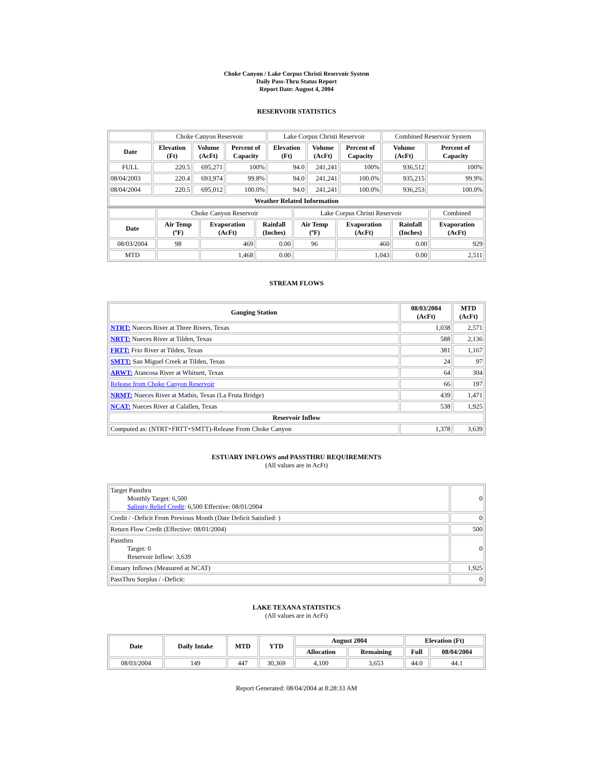Choke Canyon / Lake Corpus Christi Reservoir System
Daily Pass-Thru Status Report
Report Date: August 4, 2004
RESERVOIR STATISTICS
| | Choke Canyon Reservoir | | | Lake Corpus Christi Reservoir | | | Combined Reservoir System | |
| Date | Elevation (Ft) | Volume (AcFt) | Percent of Capacity | Elevation (Ft) | Volume (AcFt) | Percent of Capacity | Volume (AcFt) | Percent of Capacity |
| FULL | 220.5 | 695,271 | 100% | 94.0 | 241,241 | 100% | 936,512 | 100% |
| 08/04/2003 | 220.4 | 693,974 | 99.8% | 94.0 | 241,241 | 100.0% | 935,215 | 99.9% |
| 08/04/2004 | 220.5 | 695,012 | 100.0% | 94.0 | 241,241 | 100.0% | 936,253 | 100.0% |
| Weather Related Information | | | | | | | | |
| | Choke Canyon Reservoir | | | Lake Corpus Christi Reservoir | | | Combined |
| Date | Air Temp (ºF) | Evaporation (AcFt) | Rainfall (Inches) | Air Temp (ºF) | Evaporation (AcFt) | Rainfall (Inches) | Evaporation (AcFt) |
| 08/03/2004 | 98 | 469 | 0.00 | 96 | 460 | 0.00 | 929 |
| MTD | | 1,468 | 0.00 | | 1,043 | 0.00 | 2,511 |
STREAM FLOWS
| Gauging Station | 08/03/2004 (AcFt) | MTD (AcFt) |
| --- | --- | --- |
| NTRT: Nueces River at Three Rivers, Texas | 1,038 | 2,571 |
| NRTT: Nueces River at Tilden, Texas | 588 | 2,136 |
| FRTT: Frio River at Tilden, Texas | 381 | 1,167 |
| SMTT: San Miguel Creek at Tilden, Texas | 24 | 97 |
| ARWT: Atascosa River at Whitsett, Texas | 64 | 304 |
| Release from Choke Canyon Reservoir | 66 | 197 |
| NRMT: Nueces River at Mathis, Texas (La Fruta Bridge) | 439 | 1,471 |
| NCAT: Nueces River at Calallen, Texas | 538 | 1,925 |
| Reservoir Inflow | | |
| Computed as: (NTRT+FRTT+SMTT)-Release From Choke Canyon | 1,378 | 3,639 |
ESTUARY INFLOWS and PASSTHRU REQUIREMENTS
(All values are in AcFt)
| Target Passthru Monthly Target: 6,500 Salinity Relief Credit : 6,500 Effective: 08/01/2004 | 0 |
| Credit / -Deficit From Previous Month (Date Deficit Satisfied: ) | 0 |
| Return Flow Credit (Effective: 08/01/2004) | 500 |
| Passthru Target: 0 Reservoir Inflow: 3,639 | 0 |
| Estuary Inflows (Measured at NCAT) | 1,925 |
| PassThru Surplus / -Deficit: | 0 |
LAKE TEXANA STATISTICS
(All values are in AcFt)
| Date | Daily Intake | MTD | YTD | August 2004 | | Elevation (Ft) | |
| --- | --- | --- | --- | --- | --- | --- | --- |
| | | | | Allocation | Remaining | Full | 08/04/2004 |
| 08/03/2004 | 149 | 447 | 30,369 | 4,100 | 3,653 | 44.0 | 44.1 |
Report Generated: 08/04/2004 at 8:28:33 AM